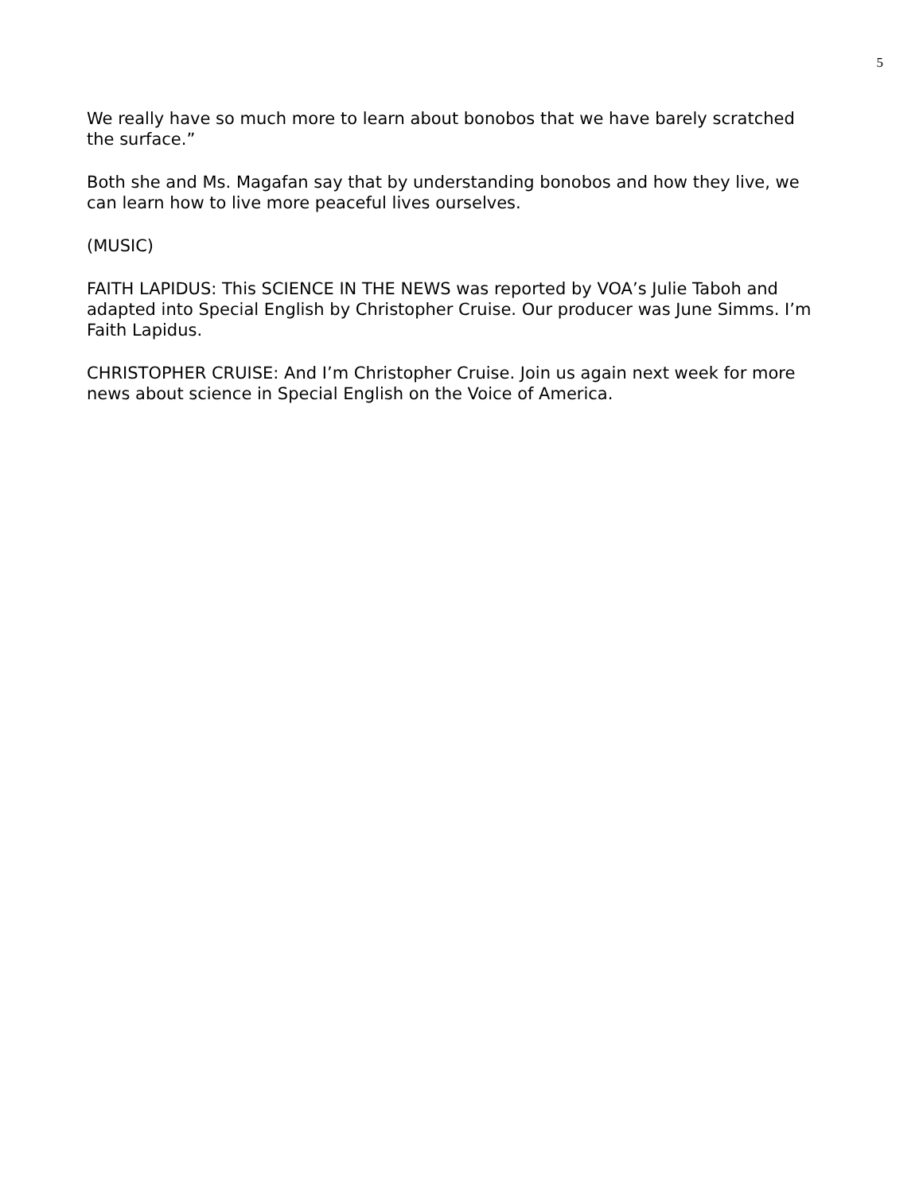5
We really have so much more to learn about bonobos that we have barely scratched the surface.”
Both she and Ms. Magafan say that by understanding bonobos and how they live, we can learn how to live more peaceful lives ourselves.
(MUSIC)
FAITH LAPIDUS: This SCIENCE IN THE NEWS was reported by VOA’s Julie Taboh and adapted into Special English by Christopher Cruise. Our producer was June Simms. I’m Faith Lapidus.
CHRISTOPHER CRUISE: And I’m Christopher Cruise. Join us again next week for more news about science in Special English on the Voice of America.